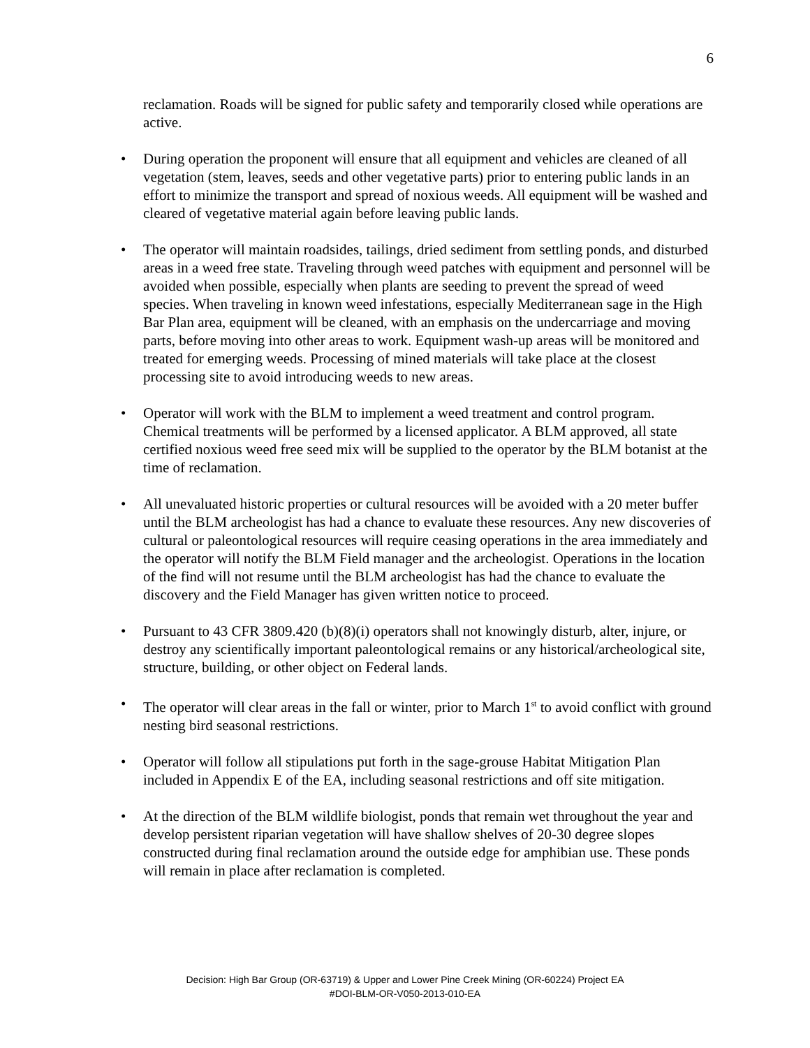6
reclamation. Roads will be signed for public safety and temporarily closed while operations are active.
• During operation the proponent will ensure that all equipment and vehicles are cleaned of all vegetation (stem, leaves, seeds and other vegetative parts) prior to entering public lands in an effort to minimize the transport and spread of noxious weeds. All equipment will be washed and cleared of vegetative material again before leaving public lands.
• The operator will maintain roadsides, tailings, dried sediment from settling ponds, and disturbed areas in a weed free state. Traveling through weed patches with equipment and personnel will be avoided when possible, especially when plants are seeding to prevent the spread of weed species. When traveling in known weed infestations, especially Mediterranean sage in the High Bar Plan area, equipment will be cleaned, with an emphasis on the undercarriage and moving parts, before moving into other areas to work. Equipment wash-up areas will be monitored and treated for emerging weeds. Processing of mined materials will take place at the closest processing site to avoid introducing weeds to new areas.
• Operator will work with the BLM to implement a weed treatment and control program. Chemical treatments will be performed by a licensed applicator. A BLM approved, all state certified noxious weed free seed mix will be supplied to the operator by the BLM botanist at the time of reclamation.
• All unevaluated historic properties or cultural resources will be avoided with a 20 meter buffer until the BLM archeologist has had a chance to evaluate these resources. Any new discoveries of cultural or paleontological resources will require ceasing operations in the area immediately and the operator will notify the BLM Field manager and the archeologist. Operations in the location of the find will not resume until the BLM archeologist has had the chance to evaluate the discovery and the Field Manager has given written notice to proceed.
• Pursuant to 43 CFR 3809.420 (b)(8)(i) operators shall not knowingly disturb, alter, injure, or destroy any scientifically important paleontological remains or any historical/archeological site, structure, building, or other object on Federal lands.
• The operator will clear areas in the fall or winter, prior to March 1<sup>st</sup> to avoid conflict with ground nesting bird seasonal restrictions.
• Operator will follow all stipulations put forth in the sage-grouse Habitat Mitigation Plan included in Appendix E of the EA, including seasonal restrictions and off site mitigation.
• At the direction of the BLM wildlife biologist, ponds that remain wet throughout the year and develop persistent riparian vegetation will have shallow shelves of 20-30 degree slopes constructed during final reclamation around the outside edge for amphibian use. These ponds will remain in place after reclamation is completed.
Decision: High Bar Group (OR-63719) & Upper and Lower Pine Creek Mining (OR-60224) Project EA
#DOI-BLM-OR-V050-2013-010-EA